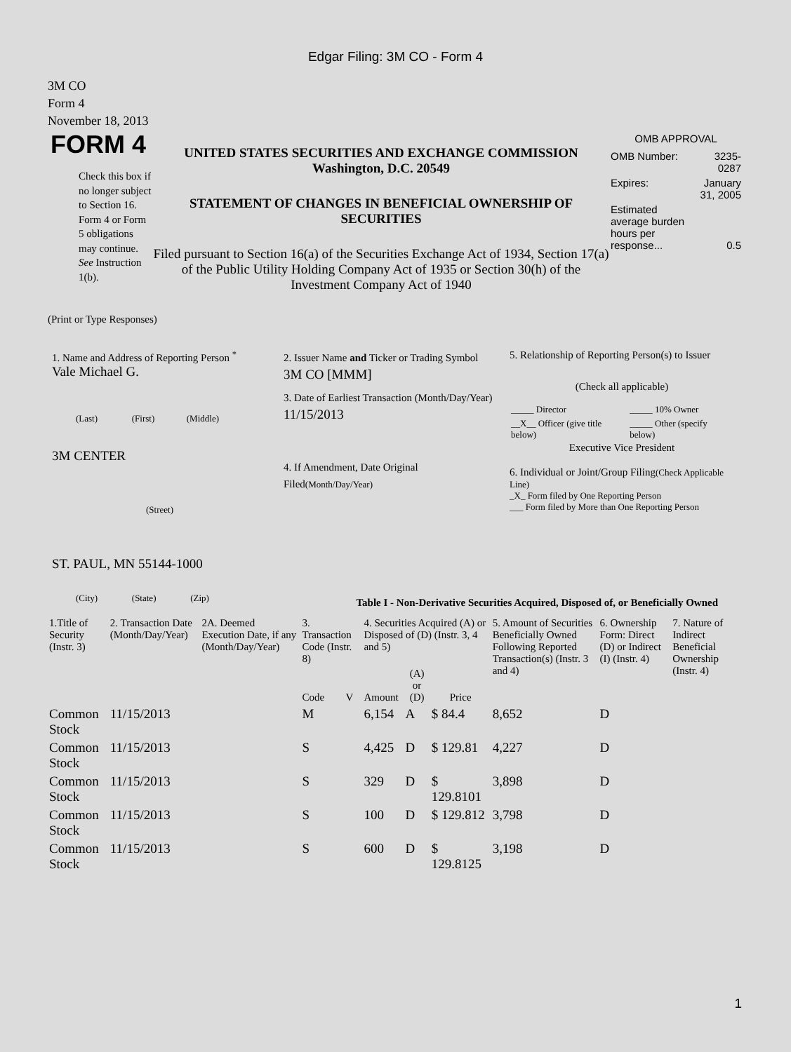Edgar Filing: 3M CO - Form 4
3M CO
Form 4
November 18, 2013
FORM 4
Check this box if no longer subject to Section 16. Form 4 or Form 5 obligations may continue. See Instruction 1(b).
UNITED STATES SECURITIES AND EXCHANGE COMMISSION
Washington, D.C. 20549
STATEMENT OF CHANGES IN BENEFICIAL OWNERSHIP OF SECURITIES
Filed pursuant to Section 16(a) of the Securities Exchange Act of 1934, Section 17(a) of the Public Utility Holding Company Act of 1935 or Section 30(h) of the Investment Company Act of 1940
OMB APPROVAL
| OMB Number: | 3235-0287 |
| Expires: | January 31, 2005 |
| Estimated average burden hours per response... | 0.5 |
(Print or Type Responses)
1. Name and Address of Reporting Person <sup>*</sup>
Vale Michael G.
(Last) (First) (Middle)
3M CENTER
(Street)
ST. PAUL, MN 55144-1000
(City) (State) (Zip)
2. Issuer Name and Ticker or Trading Symbol
3M CO [MMM]
3. Date of Earliest Transaction (Month/Day/Year)
11/15/2013
4. If Amendment, Date Original Filed(Month/Day/Year)
5. Relationship of Reporting Person(s) to Issuer
(Check all applicable)
| _____ Director | _____ 10% Owner |
| __X__ Officer (give title below) | _____ Other (specify below) |
Executive Vice President
6. Individual or Joint/Group Filing(Check Applicable Line)
_X_ Form filed by One Reporting Person
___ Form filed by More than One Reporting Person
Table I - Non-Derivative Securities Acquired, Disposed of, or Beneficially Owned
| 1.Title of Security (Instr. 3) | 2. Transaction Date (Month/Day/Year) | 2A. Deemed Execution Date, if any (Month/Day/Year) | 3. Transaction Code (Instr. 8) | | 4. Securities Acquired (A) or Disposed of (D) (Instr. 3, 4 and 5) | | | 5. Amount of Securities Beneficially Owned Following Reported Transaction(s) (Instr. 3 and 4) | 6. Ownership Form: Direct (D) or Indirect (I) (Instr. 4) | 7. Nature of Indirect Beneficial Ownership (Instr. 4) |
| --- | --- | --- | --- | --- | --- | --- | --- | --- | --- | --- |
| | | | Code | V | Amount | (A) or (D) | Price | | | |
| Common Stock | 11/15/2013 | | M | | 6,154 | A | $ 84.4 | 8,652 | D | |
| Common Stock | 11/15/2013 | | S | | 4,425 | D | $ 129.81 | 4,227 | D | |
| Common Stock | 11/15/2013 | | S | | 329 | D | $ 129.8101 | 3,898 | D | |
| Common Stock | 11/15/2013 | | S | | 100 | D | $ 129.812 | 3,798 | D | |
| Common Stock | 11/15/2013 | | S | | 600 | D | $ 129.8125 | 3,198 | D | |
1